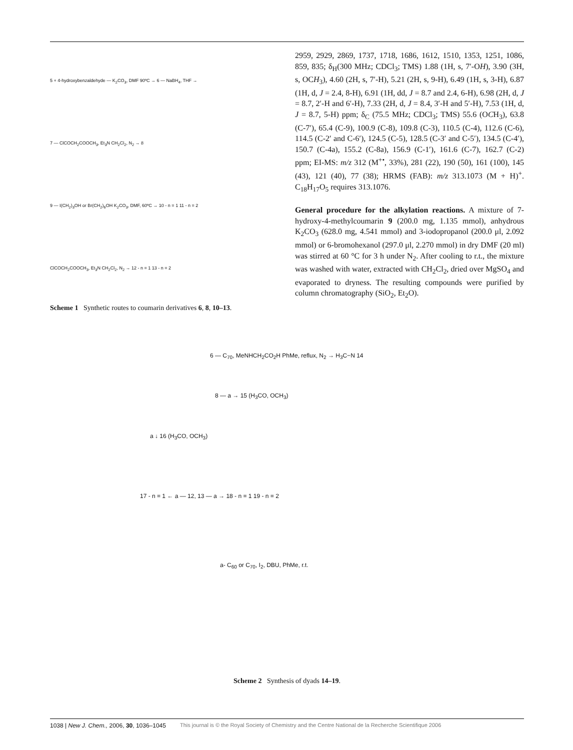5 + 4-hydroxybenzaldehyde — K<sub>2</sub>CO<sub>3</sub>, DMF 90ºC → 6 — NaBH<sub>4</sub>, THF →
7 — ClCOCH<sub>2</sub>COOCH<sub>3</sub>, Et<sub>3</sub>N CH<sub>2</sub>Cl<sub>2</sub>, N<sub>2</sub> → 8
9 — I(CH<sub>2</sub>)<sub>3</sub>OH or Br(CH<sub>2</sub>)<sub>6</sub>OH K<sub>2</sub>CO<sub>3</sub>, DMF, 60ºC → 10 - n = 1 11 - n = 2
ClCOCH<sub>2</sub>COOCH<sub>3</sub>, Et<sub>3</sub>N CH<sub>2</sub>Cl<sub>2</sub>, N<sub>2</sub> → 12 - n = 1 13 - n = 2
Scheme 1 Synthetic routes to coumarin derivatives 6, 8, 10–13.
2959, 2929, 2869, 1737, 1718, 1686, 1612, 1510, 1353, 1251, 1086, 859, 835; δ<sub>H</sub>(300 MHz; CDCl<sub>3</sub>; TMS) 1.88 (1H, s, 7′-OH), 3.90 (3H, s, OCH<sub>3</sub>), 4.60 (2H, s, 7′-H), 5.21 (2H, s, 9-H), 6.49 (1H, s, 3-H), 6.87 (1H, d, J = 2.4, 8-H), 6.91 (1H, dd, J = 8.7 and 2.4, 6-H), 6.98 (2H, d, J = 8.7, 2′-H and 6′-H), 7.33 (2H, d, J = 8.4, 3′-H and 5′-H), 7.53 (1H, d, J = 8.7, 5-H) ppm; δ<sub>C</sub> (75.5 MHz; CDCl<sub>3</sub>; TMS) 55.6 (OCH<sub>3</sub>), 63.8 (C-7′), 65.4 (C-9), 100.9 (C-8), 109.8 (C-3), 110.5 (C-4), 112.6 (C-6), 114.5 (C-2′ and C-6′), 124.5 (C-5), 128.5 (C-3′ and C-5′), 134.5 (C-4′), 150.7 (C-4a), 155.2 (C-8a), 156.9 (C-1′), 161.6 (C-7), 162.7 (C-2) ppm; EI-MS: m/z 312 (M<sup>+•</sup>, 33%), 281 (22), 190 (50), 161 (100), 145 (43), 121 (40), 77 (38); HRMS (FAB): m/z 313.1073 (M + H)<sup>+</sup>. C<sub>18</sub>H<sub>17</sub>O<sub>5</sub> requires 313.1076.
General procedure for the alkylation reactions. A mixture of 7-hydroxy-4-methylcoumarin 9 (200.0 mg, 1.135 mmol), anhydrous K<sub>2</sub>CO<sub>3</sub> (628.0 mg, 4.541 mmol) and 3-iodopropanol (200.0 μl, 2.092 mmol) or 6-bromohexanol (297.0 μl, 2.270 mmol) in dry DMF (20 ml) was stirred at 60 °C for 3 h under N<sub>2</sub>. After cooling to r.t., the mixture was washed with water, extracted with CH<sub>2</sub>Cl<sub>2</sub>, dried over MgSO<sub>4</sub> and evaporated to dryness. The resulting compounds were purified by column chromatography (SiO<sub>2</sub>, Et<sub>2</sub>O).
6 — C<sub>70</sub>, MeNHCH<sub>2</sub>CO<sub>2</sub>H PhMe, reflux, N<sub>2</sub> → H<sub>3</sub>C−N 14
8 — a → 15 (H<sub>3</sub>CO, OCH<sub>3</sub>)
a ↓ 16 (H<sub>3</sub>CO, OCH<sub>3</sub>)
17 - n = 1 ← a — 12, 13 — a → 18 - n = 1 19 - n = 2
a- C<sub>60</sub> or C<sub>70</sub>, I<sub>2</sub>, DBU, PhMe, r.t.
Scheme 2 Synthesis of dyads 14–19.
1038 | New J. Chem., 2006, 30, 1036–1045 This journal is © the Royal Society of Chemistry and the Centre National de la Recherche Scientifique 2006